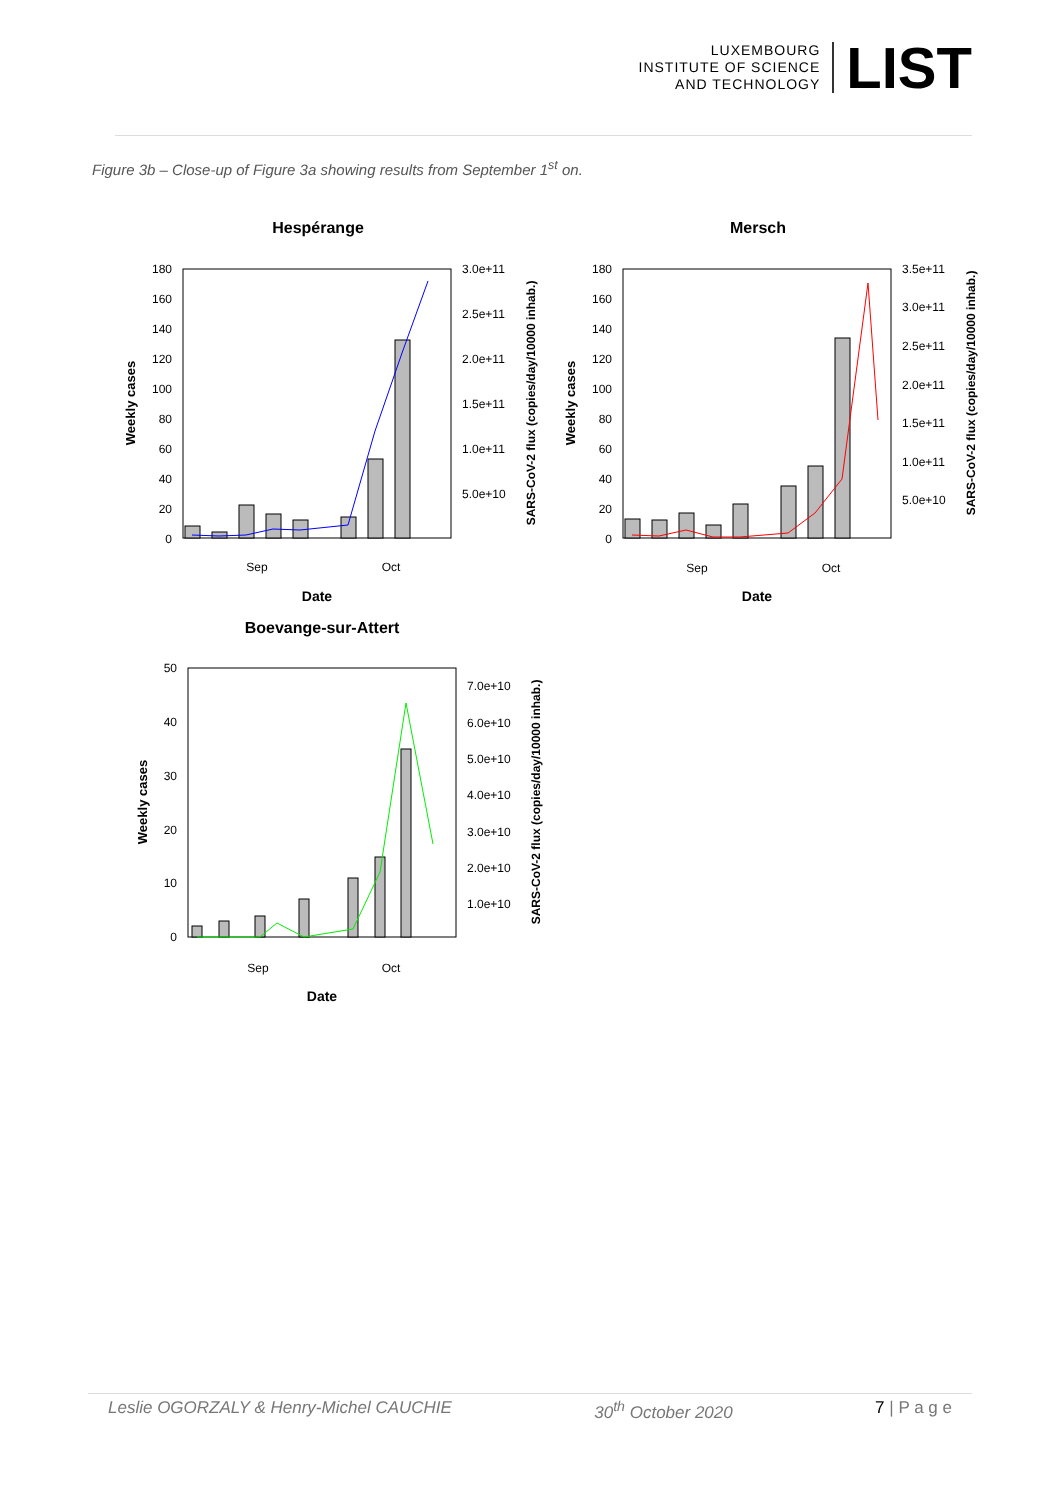LUXEMBOURG
INSTITUTE OF SCIENCE
AND TECHNOLOGY
LIST
Figure 3b – Close-up of Figure 3a showing results from September 1<sup>st</sup> on.
Hespérange
180
160
140
120
100
80
60
40
20
0
3.0e+11
2.5e+11
2.0e+11
1.5e+11
1.0e+11
5.0e+10
Sep
Oct
Date
Weekly cases
SARS-CoV-2 flux (copies/day/10000 inhab.)
Mersch
180
160
140
120
100
80
60
40
20
0
3.5e+11
3.0e+11
2.5e+11
2.0e+11
1.5e+11
1.0e+11
5.0e+10
Sep
Oct
Date
Weekly cases
SARS-CoV-2 flux (copies/day/10000 inhab.)
Boevange-sur-Attert
50
40
30
20
10
0
7.0e+10
6.0e+10
5.0e+10
4.0e+10
3.0e+10
2.0e+10
1.0e+10
Sep
Oct
Date
Weekly cases
SARS-CoV-2 flux (copies/day/10000 inhab.)
Leslie OGORZALY & Henry-Michel CAUCHIE 30<sup>th</sup> October 2020 7 | P a g e